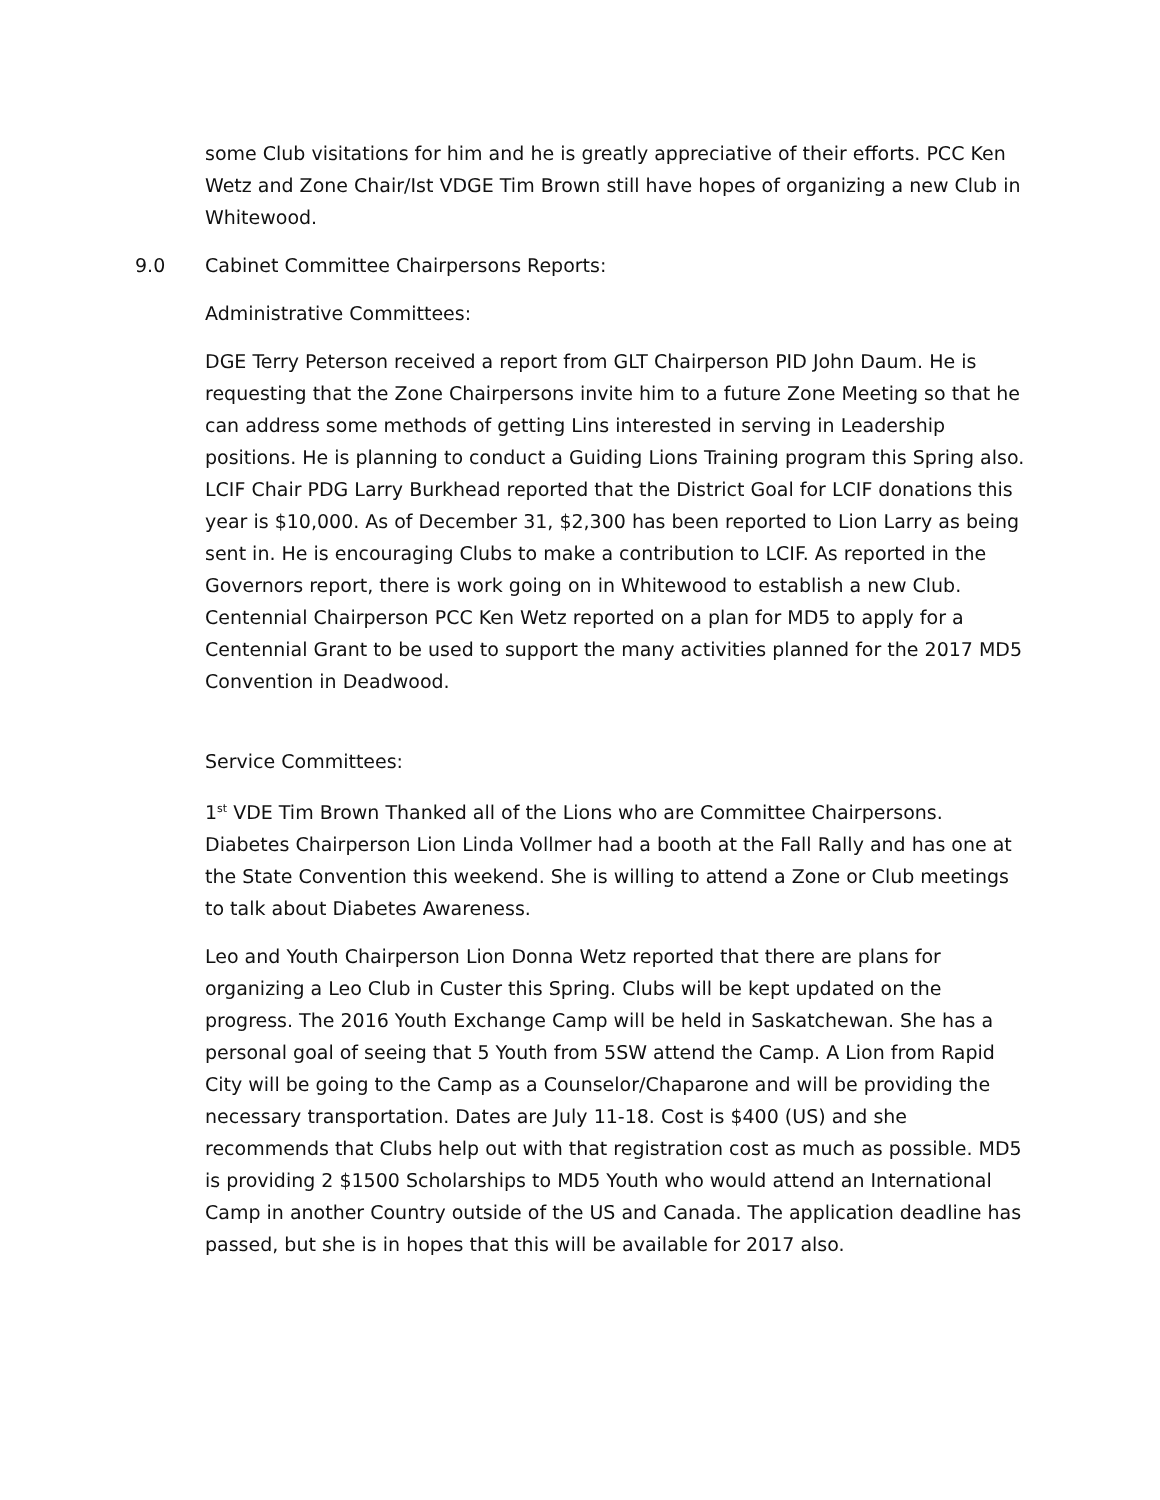some Club visitations for him and he is greatly appreciative of their efforts. PCC Ken Wetz and Zone Chair/Ist VDGE Tim Brown still have hopes of organizing a new Club in Whitewood.
9.0 Cabinet Committee Chairpersons Reports:
Administrative Committees:
DGE Terry Peterson received a report from GLT Chairperson PID John Daum. He is requesting that the Zone Chairpersons invite him to a future Zone Meeting so that he can address some methods of getting Lins interested in serving in Leadership positions. He is planning to conduct a Guiding Lions Training program this Spring also. LCIF Chair PDG Larry Burkhead reported that the District Goal for LCIF donations this year is $10,000. As of December 31, $2,300 has been reported to Lion Larry as being sent in. He is encouraging Clubs to make a contribution to LCIF. As reported in the Governors report, there is work going on in Whitewood to establish a new Club. Centennial Chairperson PCC Ken Wetz reported on a plan for MD5 to apply for a Centennial Grant to be used to support the many activities planned for the 2017 MD5 Convention in Deadwood.
Service Committees:
1<sup>st</sup> VDE Tim Brown Thanked all of the Lions who are Committee Chairpersons. Diabetes Chairperson Lion Linda Vollmer had a booth at the Fall Rally and has one at the State Convention this weekend. She is willing to attend a Zone or Club meetings to talk about Diabetes Awareness.
Leo and Youth Chairperson Lion Donna Wetz reported that there are plans for organizing a Leo Club in Custer this Spring. Clubs will be kept updated on the progress. The 2016 Youth Exchange Camp will be held in Saskatchewan. She has a personal goal of seeing that 5 Youth from 5SW attend the Camp. A Lion from Rapid City will be going to the Camp as a Counselor/Chaparone and will be providing the necessary transportation. Dates are July 11-18. Cost is $400 (US) and she recommends that Clubs help out with that registration cost as much as possible. MD5 is providing 2 $1500 Scholarships to MD5 Youth who would attend an International Camp in another Country outside of the US and Canada. The application deadline has passed, but she is in hopes that this will be available for 2017 also.